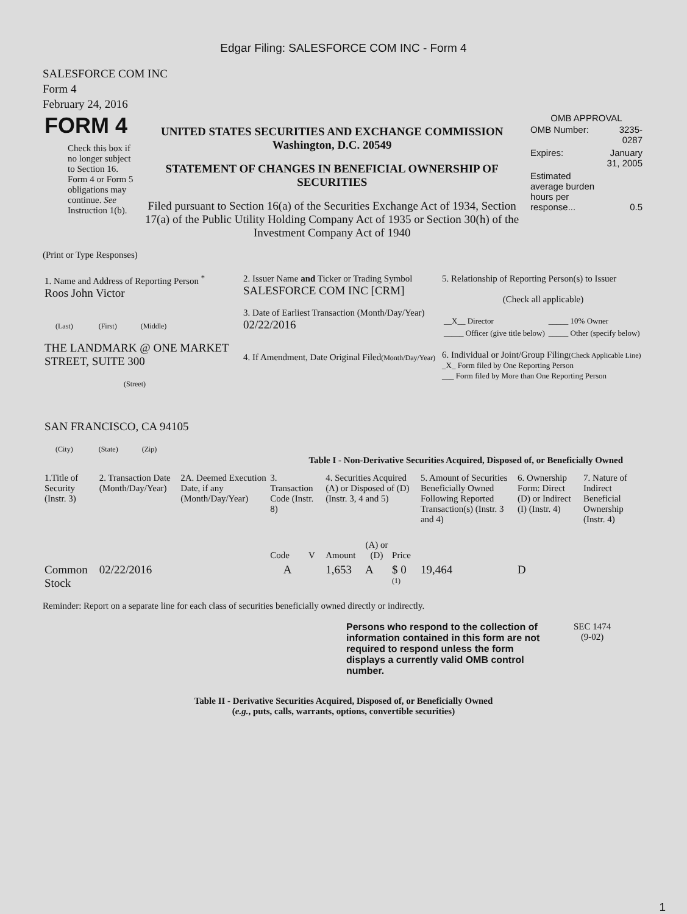Edgar Filing: SALESFORCE COM INC - Form 4
SALESFORCE COM INC
Form 4
February 24, 2016
| FORM 4 Check this box if no longer subject to Section 16. Form 4 or Form 5 obligations may continue. See Instruction 1(b). | UNITED STATES SECURITIES AND EXCHANGE COMMISSION Washington, D.C. 20549 STATEMENT OF CHANGES IN BENEFICIAL OWNERSHIP OF SECURITIES Filed pursuant to Section 16(a) of the Securities Exchange Act of 1934, Section 17(a) of the Public Utility Holding Company Act of 1935 or Section 30(h) of the Investment Company Act of 1940 | OMB APPROVAL / OMB Number: / 3235-0287 / / Expires: / January 31, 2005 / / Estimated average burden hours per response... / 0.5 / |
(Print or Type Responses)
| 1. Name and Address of Reporting Person <sup>*</sup> Roos John Victor (Last) (First) (Middle) THE LANDMARK @ ONE MARKET STREET, SUITE 300 (Street) SAN FRANCISCO, CA 94105 (City) (State) (Zip) | 2. Issuer Name and Ticker or Trading Symbol SALESFORCE COM INC [CRM] 3. Date of Earliest Transaction (Month/Day/Year) 02/22/2016 4. If Amendment, Date Original Filed (Month/Day/Year) | 5. Relationship of Reporting Person(s) to Issuer (Check all applicable) / __X__ Director / _____ 10% Owner / / _____ Officer (give title below) / _____ Other (specify below) / 6. Individual or Joint/Group Filing (Check Applicable Line) _X_ Form filed by One Reporting Person ___ Form filed by More than One Reporting Person |
Table I - Non-Derivative Securities Acquired, Disposed of, or Beneficially Owned
| 1.Title of Security (Instr. 3) | 2. Transaction Date (Month/Day/Year) | 2A. Deemed Execution Date, if any (Month/Day/Year) | 3. Transaction Code (Instr. 8) | | 4. Securities Acquired (A) or Disposed of (D) (Instr. 3, 4 and 5) | | | 5. Amount of Securities Beneficially Owned Following Reported Transaction(s) (Instr. 3 and 4) | 6. Ownership Form: Direct (D) or Indirect (I) (Instr. 4) | 7. Nature of Indirect Beneficial Ownership (Instr. 4) |
| --- | --- | --- | --- | --- | --- | --- | --- | --- | --- | --- |
| | | | Code | V | Amount | (A) or (D) | Price | | | |
| Common Stock | 02/22/2016 | | A | | 1,653 | A | $ 0 <sup>(1)</sup> | 19,464 | D | |
Reminder: Report on a separate line for each class of securities beneficially owned directly or indirectly.
| Persons who respond to the collection of information contained in this form are not required to respond unless the form displays a currently valid OMB control number. | SEC 1474 (9-02) |
Table II - Derivative Securities Acquired, Disposed of, or Beneficially Owned
(e.g., puts, calls, warrants, options, convertible securities)
1